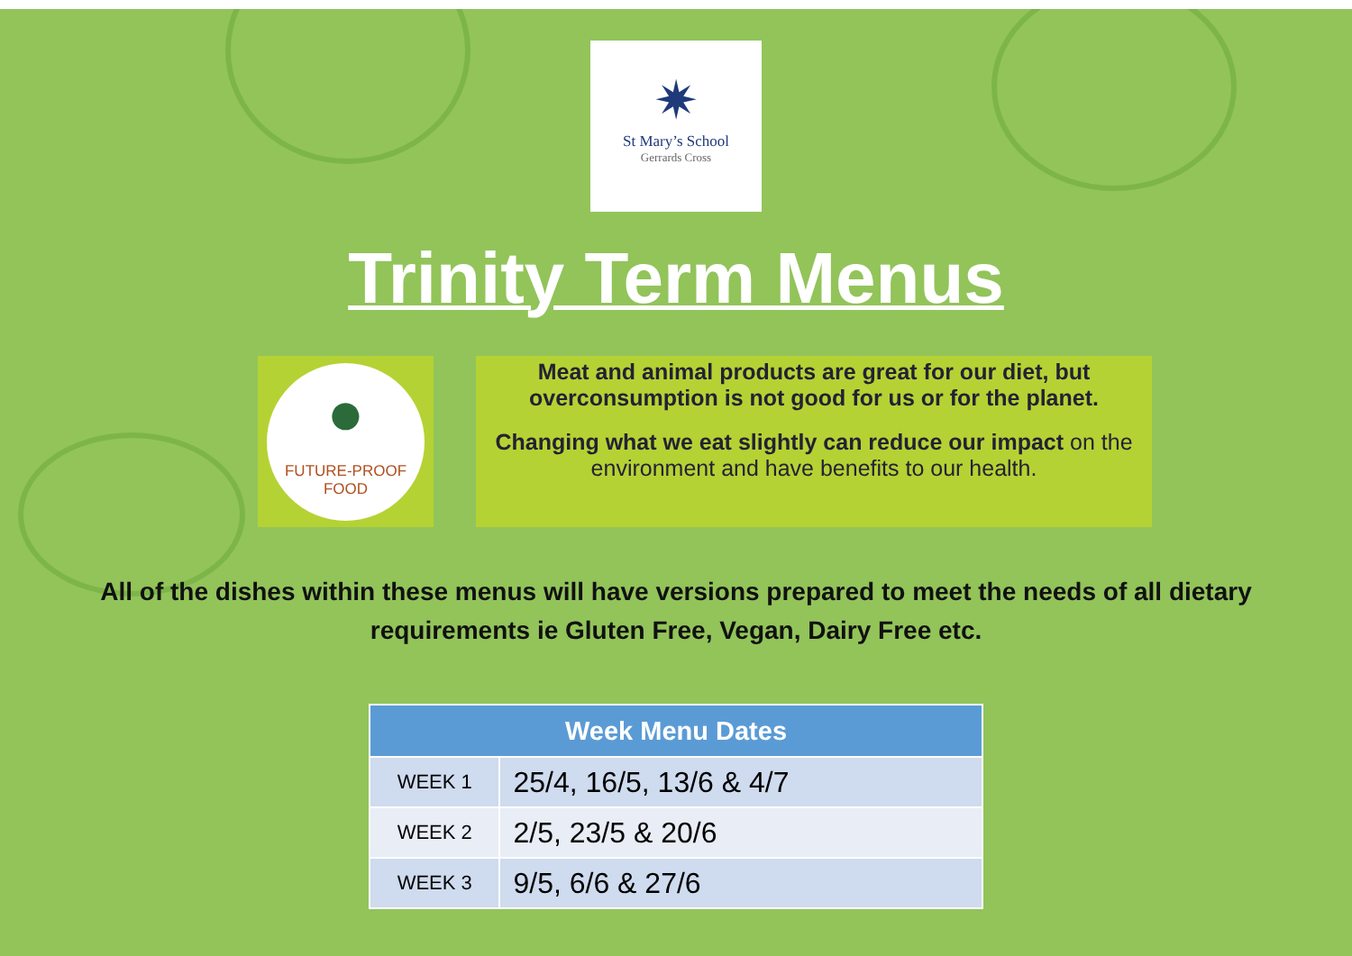✷
St Mary’s School
Gerrards Cross
Trinity Term Menus
●
FUTURE-PROOF
FOOD
Meat and animal products are great for our diet, but overconsumption is not good for us or for the planet.
Changing what we eat slightly can reduce our impact on the environment and have benefits to our health.
All of the dishes within these menus will have versions prepared to meet the needs of all dietary requirements ie Gluten Free, Vegan, Dairy Free etc.
| Week Menu Dates | |
| --- | --- |
| WEEK 1 | 25/4, 16/5, 13/6 & 4/7 |
| WEEK 2 | 2/5, 23/5 & 20/6 |
| WEEK 3 | 9/5, 6/6 & 27/6 |